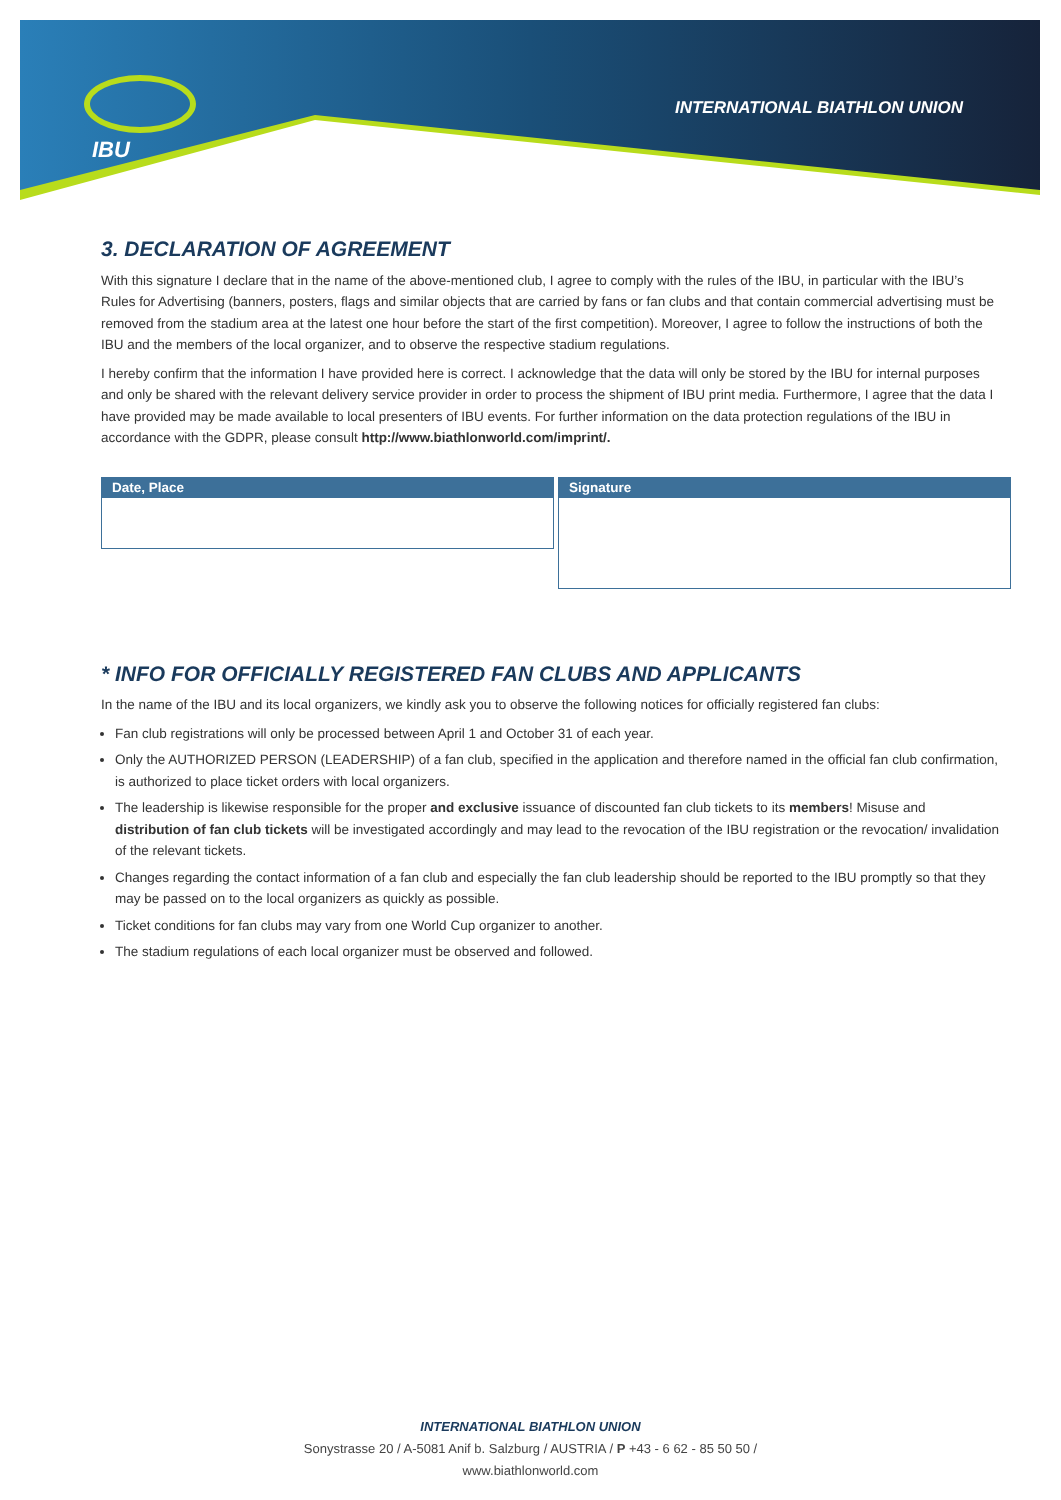IBU
INTERNATIONAL BIATHLON UNION
3. DECLARATION OF AGREEMENT
With this signature I declare that in the name of the above-mentioned club, I agree to comply with the rules of the IBU, in particular with the IBU’s Rules for Advertising (banners, posters, flags and similar objects that are carried by fans or fan clubs and that contain commercial advertising must be removed from the stadium area at the latest one hour before the start of the first competition). Moreover, I agree to follow the instructions of both the IBU and the members of the local organizer, and to observe the respective stadium regulations.
I hereby confirm that the information I have provided here is correct. I acknowledge that the data will only be stored by the IBU for internal purposes and only be shared with the relevant delivery service provider in order to process the shipment of IBU print media. Furthermore, I agree that the data I have provided may be made available to local presenters of IBU events. For further information on the data protection regulations of the IBU in accordance with the GDPR, please consult http://www.biathlonworld.com/imprint/.
Date, Place
Signature
* INFO FOR OFFICIALLY REGISTERED FAN CLUBS AND APPLICANTS
In the name of the IBU and its local organizers, we kindly ask you to observe the following notices for officially registered fan clubs:
Fan club registrations will only be processed between April 1 and October 31 of each year.
Only the AUTHORIZED PERSON (LEADERSHIP) of a fan club, specified in the application and therefore named in the official fan club confirmation, is authorized to place ticket orders with local organizers.
The leadership is likewise responsible for the proper and exclusive issuance of discounted fan club tickets to its members! Misuse and distribution of fan club tickets will be investigated accordingly and may lead to the revocation of the IBU registration or the revocation/ invalidation of the relevant tickets.
Changes regarding the contact information of a fan club and especially the fan club leadership should be reported to the IBU promptly so that they may be passed on to the local organizers as quickly as possible.
Ticket conditions for fan clubs may vary from one World Cup organizer to another.
The stadium regulations of each local organizer must be observed and followed.
INTERNATIONAL BIATHLON UNION
Sonystrasse 20 / A-5081 Anif b. Salzburg / AUSTRIA / P +43 - 6 62 - 85 50 50 /
www.biathlonworld.com